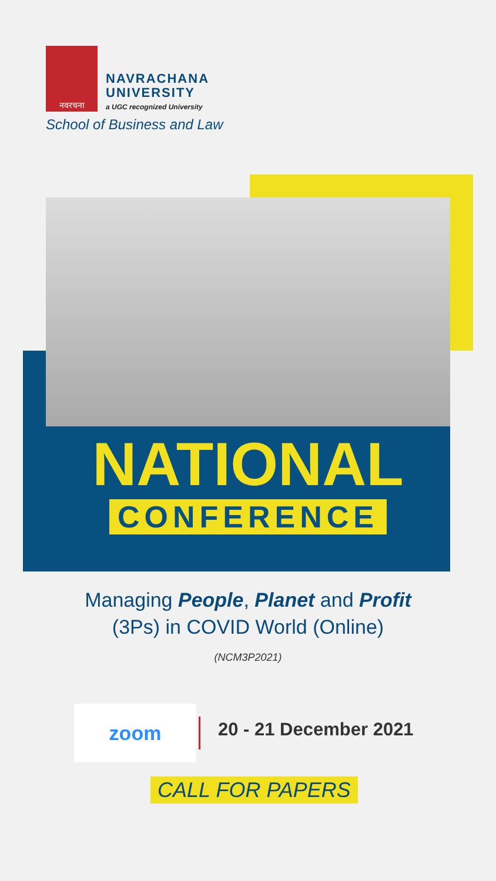नवरचना
NAVRACHANA
UNIVERSITY
a UGC recognized University
School of Business and Law
NATIONAL
CONFERENCE
Managing People, Planet and Profit
(3Ps) in COVID World (Online)
(NCM3P2021)
zoom 20 - 21 December 2021
CALL FOR PAPERS